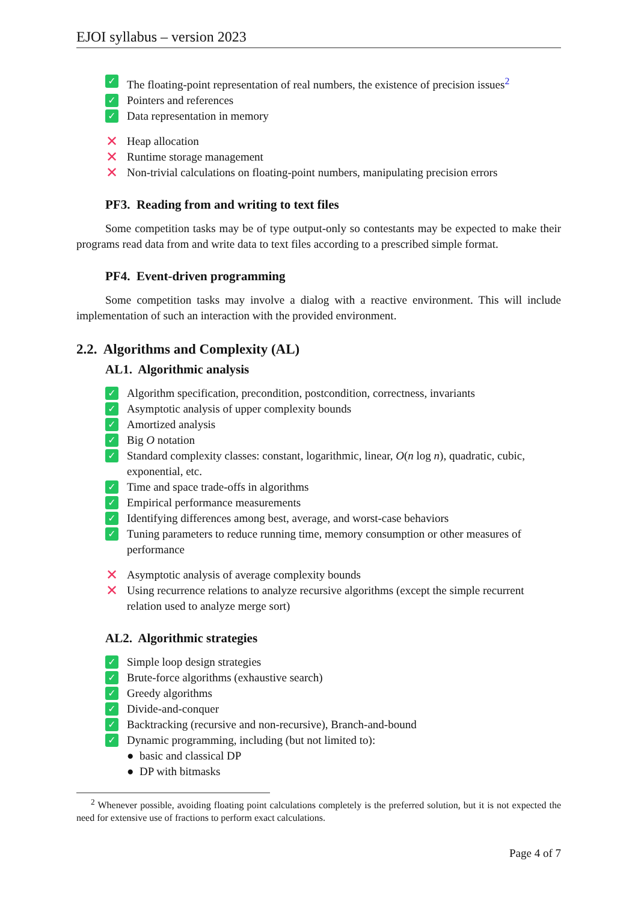EJOI syllabus – version 2023
✓ The floating-point representation of real numbers, the existence of precision issues<sup>2</sup>
✓ Pointers and references
✓ Data representation in memory
✕ Heap allocation
✕ Runtime storage management
✕ Non-trivial calculations on floating-point numbers, manipulating precision errors
PF3. Reading from and writing to text files
Some competition tasks may be of type output-only so contestants may be expected to make their programs read data from and write data to text files according to a prescribed simple format.
PF4. Event-driven programming
Some competition tasks may involve a dialog with a reactive environment. This will include implementation of such an interaction with the provided environment.
2.2. Algorithms and Complexity (AL)
AL1. Algorithmic analysis
✓ Algorithm specification, precondition, postcondition, correctness, invariants
✓ Asymptotic analysis of upper complexity bounds
✓ Amortized analysis
✓ Big O notation
✓ Standard complexity classes: constant, logarithmic, linear, O(n log n), quadratic, cubic, exponential, etc.
✓ Time and space trade-offs in algorithms
✓ Empirical performance measurements
✓ Identifying differences among best, average, and worst-case behaviors
✓ Tuning parameters to reduce running time, memory consumption or other measures of performance
✕ Asymptotic analysis of average complexity bounds
✕ Using recurrence relations to analyze recursive algorithms (except the simple recurrent relation used to analyze merge sort)
AL2. Algorithmic strategies
✓ Simple loop design strategies
✓ Brute-force algorithms (exhaustive search)
✓ Greedy algorithms
✓ Divide-and-conquer
✓ Backtracking (recursive and non-recursive), Branch-and-bound
✓ Dynamic programming, including (but not limited to):
● basic and classical DP
● DP with bitmasks
<sup>2</sup> Whenever possible, avoiding floating point calculations completely is the preferred solution, but it is not expected the need for extensive use of fractions to perform exact calculations.
Page 4 of 7